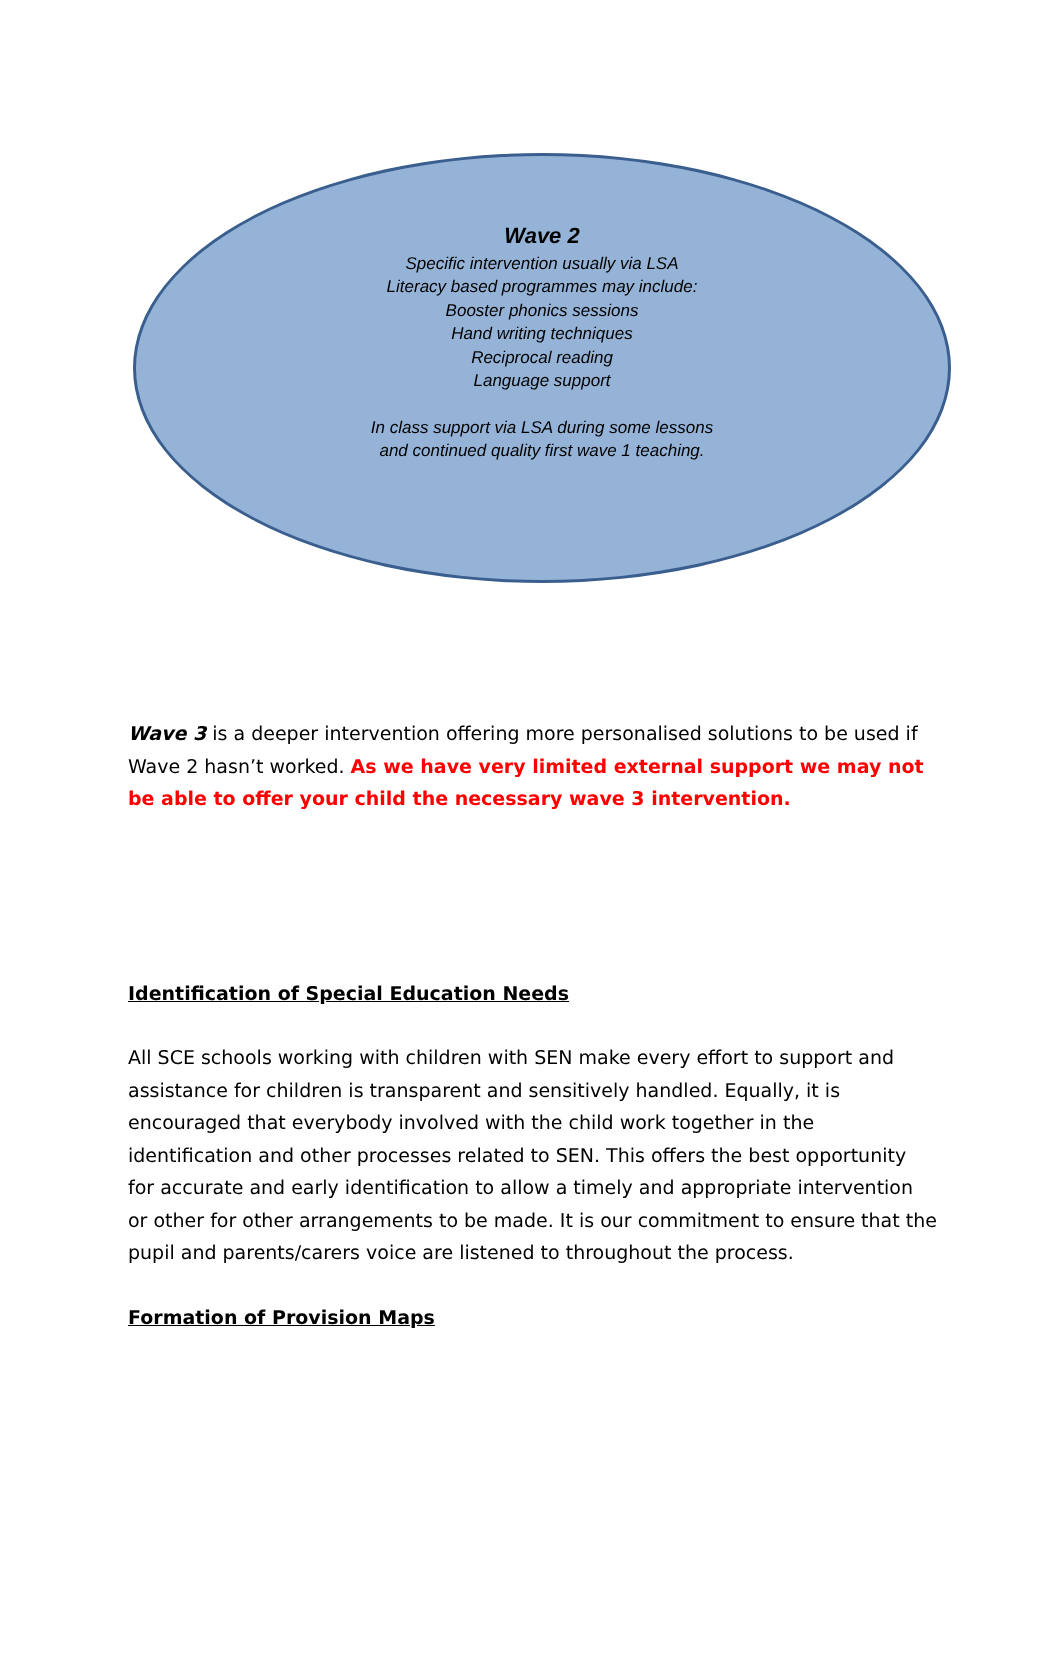Wave 2
Specific intervention usually via LSA
Literacy based programmes may include:
Booster phonics sessions
Hand writing techniques
Reciprocal reading
Language support
In class support via LSA during some lessons
and continued quality first wave 1 teaching.
Wave 3 is a deeper intervention offering more personalised solutions to be used if Wave 2 hasn’t worked. As we have very limited external support we may not be able to offer your child the necessary wave 3 intervention.
Identification of Special Education Needs
All SCE schools working with children with SEN make every effort to support and assistance for children is transparent and sensitively handled. Equally, it is encouraged that everybody involved with the child work together in the identification and other processes related to SEN. This offers the best opportunity for accurate and early identification to allow a timely and appropriate intervention or other for other arrangements to be made. It is our commitment to ensure that the pupil and parents/carers voice are listened to throughout the process.
Formation of Provision Maps